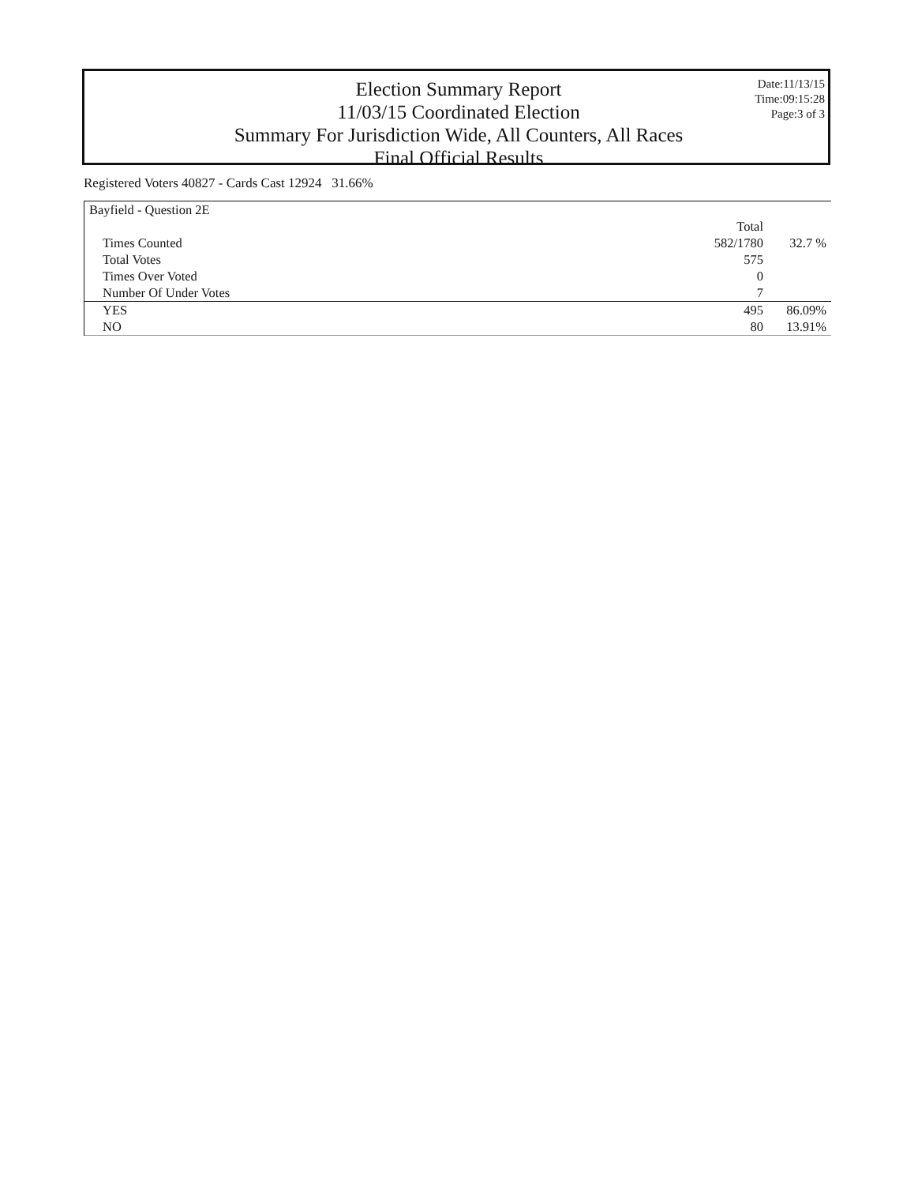Election Summary Report
11/03/15 Coordinated Election
Summary For Jurisdiction Wide, All Counters, All Races
Final Official Results
Date:11/13/15
Time:09:15:28
Page:3 of 3
Registered Voters 40827 - Cards Cast 12924 31.66%
| Bayfield - Question 2E | | |
| | Total | |
| Times Counted | 582/1780 | 32.7 % |
| Total Votes | 575 | |
| Times Over Voted | 0 | |
| Number Of Under Votes | 7 | |
| YES | 495 | 86.09% |
| NO | 80 | 13.91% |